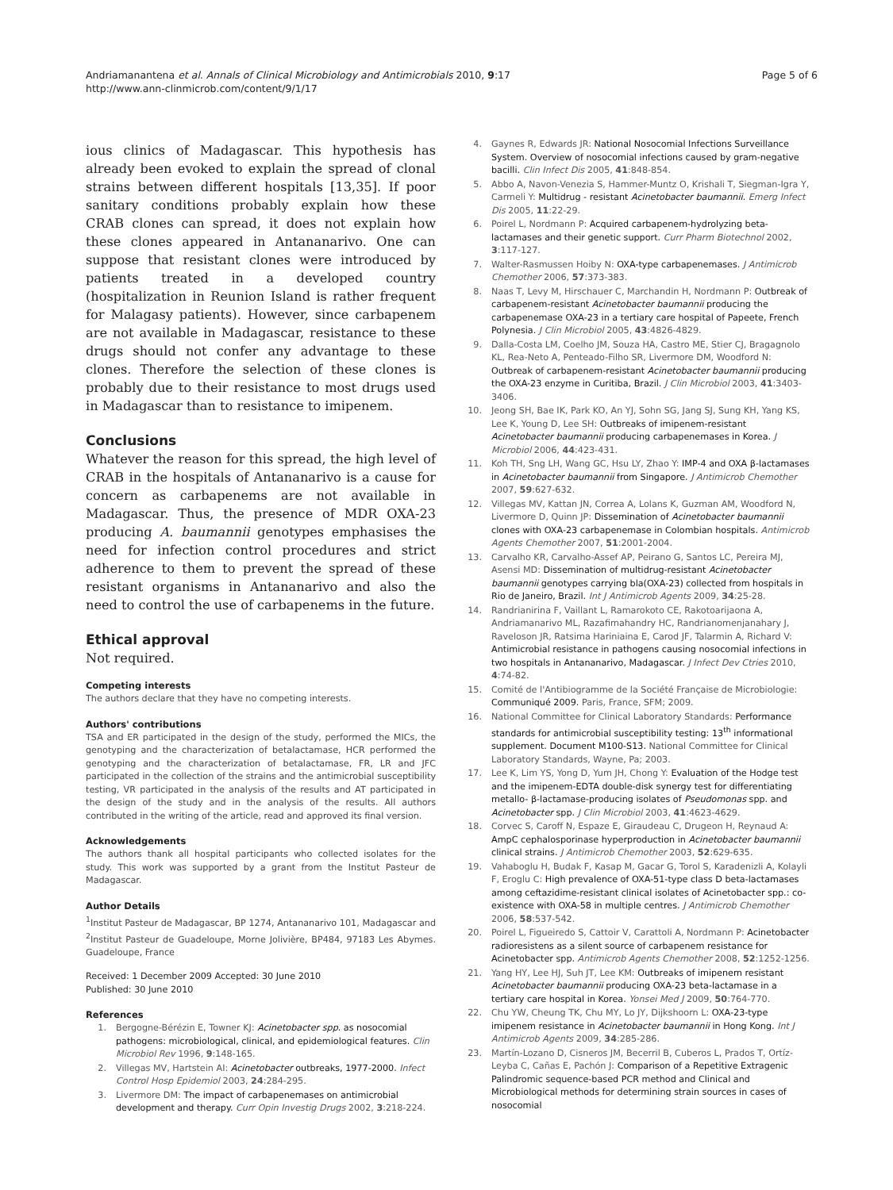Andriamanantena et al. Annals of Clinical Microbiology and Antimicrobials 2010, 9:17
http://www.ann-clinmicrob.com/content/9/1/17
Page 5 of 6
ious clinics of Madagascar. This hypothesis has already been evoked to explain the spread of clonal strains between different hospitals [13,35]. If poor sanitary conditions probably explain how these CRAB clones can spread, it does not explain how these clones appeared in Antananarivo. One can suppose that resistant clones were introduced by patients treated in a developed country (hospitalization in Reunion Island is rather frequent for Malagasy patients). However, since carbapenem are not available in Madagascar, resistance to these drugs should not confer any advantage to these clones. Therefore the selection of these clones is probably due to their resistance to most drugs used in Madagascar than to resistance to imipenem.
Conclusions
Whatever the reason for this spread, the high level of CRAB in the hospitals of Antananarivo is a cause for concern as carbapenems are not available in Madagascar. Thus, the presence of MDR OXA-23 producing A. baumannii genotypes emphasises the need for infection control procedures and strict adherence to them to prevent the spread of these resistant organisms in Antananarivo and also the need to control the use of carbapenems in the future.
Ethical approval
Not required.
Competing interests
The authors declare that they have no competing interests.
Authors' contributions
TSA and ER participated in the design of the study, performed the MICs, the genotyping and the characterization of betalactamase, HCR performed the genotyping and the characterization of betalactamase, FR, LR and JFC participated in the collection of the strains and the antimicrobial susceptibility testing, VR participated in the analysis of the results and AT participated in the design of the study and in the analysis of the results. All authors contributed in the writing of the article, read and approved its final version.
Acknowledgements
The authors thank all hospital participants who collected isolates for the study. This work was supported by a grant from the Institut Pasteur de Madagascar.
Author Details
<sup>1</sup> Institut Pasteur de Madagascar, BP 1274, Antananarivo 101, Madagascar and <sup>2</sup>Institut Pasteur de Guadeloupe, Morne Jolivière, BP484, 97183 Les Abymes. Guadeloupe, France
Received: 1 December 2009 Accepted: 30 June 2010
Published: 30 June 2010
References
1. Bergogne-Bérézin E, Towner KJ: Acinetobacter spp. as nosocomial pathogens: microbiological, clinical, and epidemiological features. Clin Microbiol Rev 1996, 9:148-165.
2. Villegas MV, Hartstein AI: Acinetobacter outbreaks, 1977-2000. Infect Control Hosp Epidemiol 2003, 24:284-295.
3. Livermore DM: The impact of carbapenemases on antimicrobial development and therapy. Curr Opin Investig Drugs 2002, 3:218-224.
4. Gaynes R, Edwards JR: National Nosocomial Infections Surveillance System. Overview of nosocomial infections caused by gram-negative bacilli. Clin Infect Dis 2005, 41:848-854.
5. Abbo A, Navon-Venezia S, Hammer-Muntz O, Krishali T, Siegman-Igra Y, Carmeli Y: Multidrug - resistant Acinetobacter baumannii. Emerg Infect Dis 2005, 11:22-29.
6. Poirel L, Nordmann P: Acquired carbapenem-hydrolyzing beta-lactamases and their genetic support. Curr Pharm Biotechnol 2002, 3:117-127.
7. Walter-Rasmussen Hoiby N: OXA-type carbapenemases. J Antimicrob Chemother 2006, 57:373-383.
8. Naas T, Levy M, Hirschauer C, Marchandin H, Nordmann P: Outbreak of carbapenem-resistant Acinetobacter baumannii producing the carbapenemase OXA-23 in a tertiary care hospital of Papeete, French Polynesia. J Clin Microbiol 2005, 43:4826-4829.
9. Dalla-Costa LM, Coelho JM, Souza HA, Castro ME, Stier CJ, Bragagnolo KL, Rea-Neto A, Penteado-Filho SR, Livermore DM, Woodford N: Outbreak of carbapenem-resistant Acinetobacter baumannii producing the OXA-23 enzyme in Curitiba, Brazil. J Clin Microbiol 2003, 41:3403-3406.
10. Jeong SH, Bae IK, Park KO, An YJ, Sohn SG, Jang SJ, Sung KH, Yang KS, Lee K, Young D, Lee SH: Outbreaks of imipenem-resistant Acinetobacter baumannii producing carbapenemases in Korea. J Microbiol 2006, 44:423-431.
11. Koh TH, Sng LH, Wang GC, Hsu LY, Zhao Y: IMP-4 and OXA β-lactamases in Acinetobacter baumannii from Singapore. J Antimicrob Chemother 2007, 59:627-632.
12. Villegas MV, Kattan JN, Correa A, Lolans K, Guzman AM, Woodford N, Livermore D, Quinn JP: Dissemination of Acinetobacter baumannii clones with OXA-23 carbapenemase in Colombian hospitals. Antimicrob Agents Chemother 2007, 51:2001-2004.
13. Carvalho KR, Carvalho-Assef AP, Peirano G, Santos LC, Pereira MJ, Asensi MD: Dissemination of multidrug-resistant Acinetobacter baumannii genotypes carrying bla(OXA-23) collected from hospitals in Rio de Janeiro, Brazil. Int J Antimicrob Agents 2009, 34:25-28.
14. Randrianirina F, Vaillant L, Ramarokoto CE, Rakotoarijaona A, Andriamanarivo ML, Razafimahandry HC, Randrianomenjanahary J, Raveloson JR, Ratsima Hariniaina E, Carod JF, Talarmin A, Richard V: Antimicrobial resistance in pathogens causing nosocomial infections in two hospitals in Antananarivo, Madagascar. J Infect Dev Ctries 2010, 4:74-82.
15. Comité de l'Antibiogramme de la Société Française de Microbiologie: Communiqué 2009. Paris, France, SFM; 2009.
16. National Committee for Clinical Laboratory Standards: Performance standards for antimicrobial susceptibility testing: 13<sup>th</sup> informational supplement. Document M100-S13. National Committee for Clinical Laboratory Standards, Wayne, Pa; 2003.
17. Lee K, Lim YS, Yong D, Yum JH, Chong Y: Evaluation of the Hodge test and the imipenem-EDTA double-disk synergy test for differentiating metallo- β-lactamase-producing isolates of Pseudomonas spp. and Acinetobacter spp. J Clin Microbiol 2003, 41:4623-4629.
18. Corvec S, Caroff N, Espaze E, Giraudeau C, Drugeon H, Reynaud A: AmpC cephalosporinase hyperproduction in Acinetobacter baumannii clinical strains. J Antimicrob Chemother 2003, 52:629-635.
19. Vahaboglu H, Budak F, Kasap M, Gacar G, Torol S, Karadenizli A, Kolayli F, Eroglu C: High prevalence of OXA-51-type class D beta-lactamases among ceftazidime-resistant clinical isolates of Acinetobacter spp.: co-existence with OXA-58 in multiple centres. J Antimicrob Chemother 2006, 58:537-542.
20. Poirel L, Figueiredo S, Cattoir V, Carattoli A, Nordmann P: Acinetobacter radioresistens as a silent source of carbapenem resistance for Acinetobacter spp. Antimicrob Agents Chemother 2008, 52:1252-1256.
21. Yang HY, Lee HJ, Suh JT, Lee KM: Outbreaks of imipenem resistant Acinetobacter baumannii producing OXA-23 beta-lactamase in a tertiary care hospital in Korea. Yonsei Med J 2009, 50:764-770.
22. Chu YW, Cheung TK, Chu MY, Lo JY, Dijkshoorn L: OXA-23-type imipenem resistance in Acinetobacter baumannii in Hong Kong. Int J Antimicrob Agents 2009, 34:285-286.
23. Martín-Lozano D, Cisneros JM, Becerril B, Cuberos L, Prados T, Ortíz-Leyba C, Cañas E, Pachón J: Comparison of a Repetitive Extragenic Palindromic sequence-based PCR method and Clinical and Microbiological methods for determining strain sources in cases of nosocomial